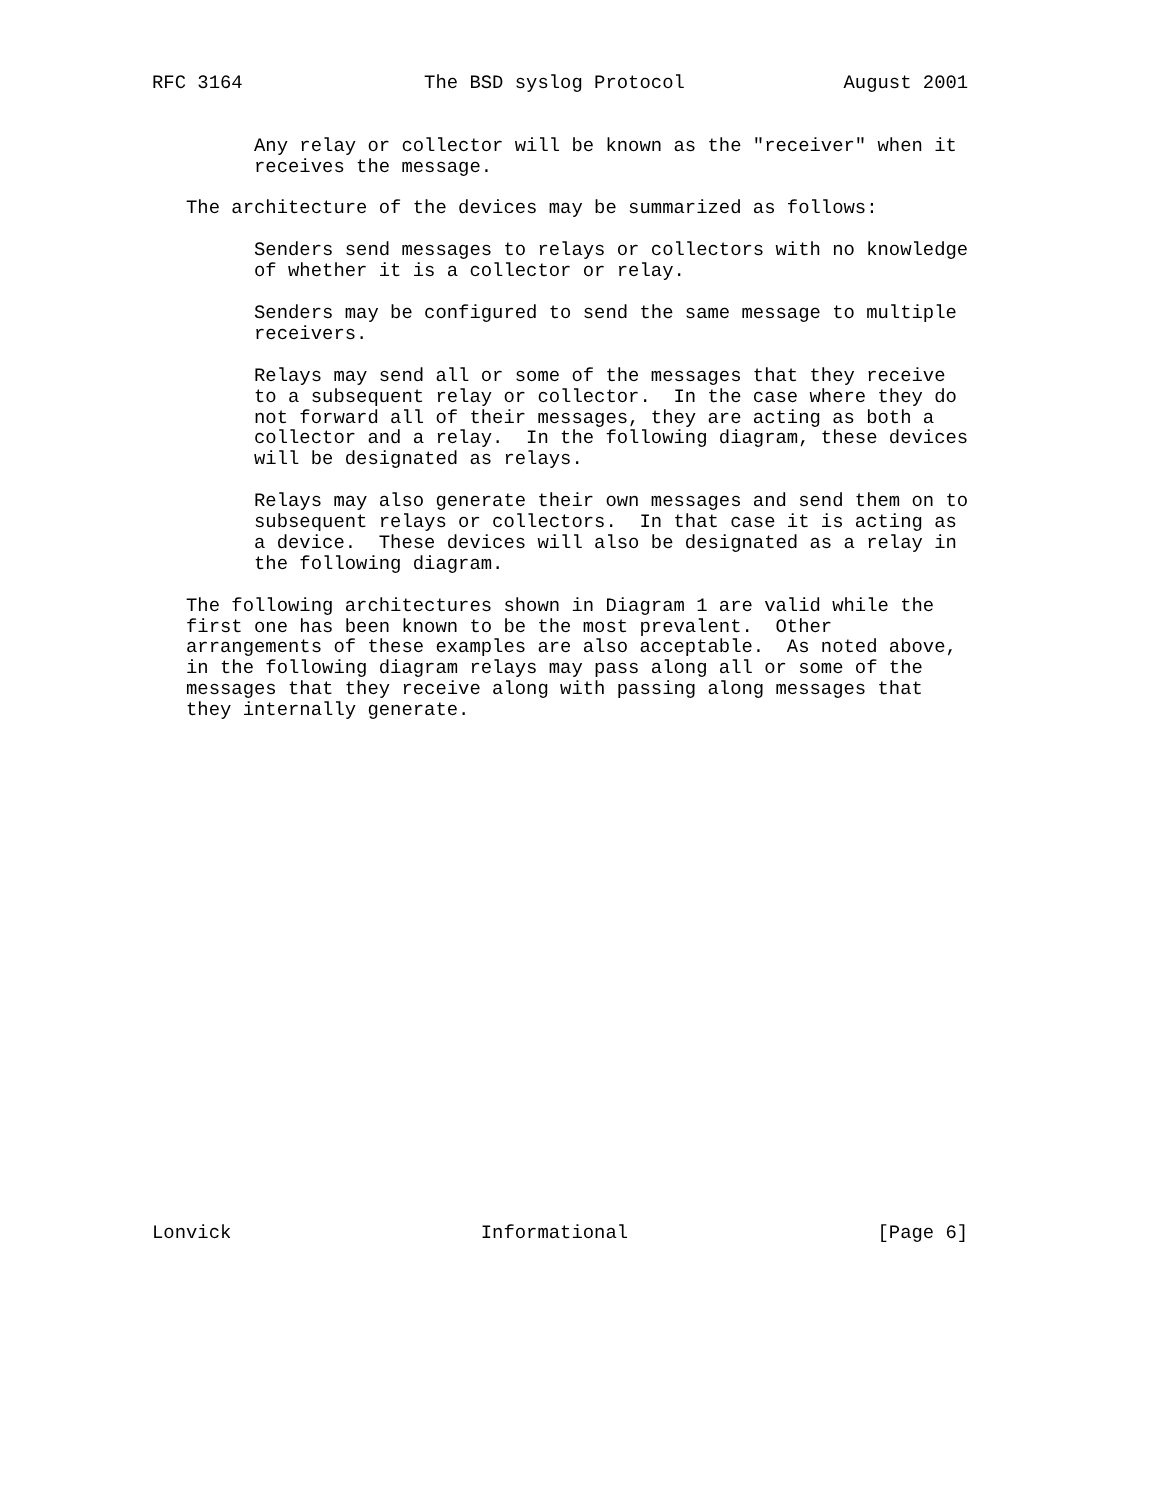RFC 3164                The BSD syslog Protocol              August 2001


         Any relay or collector will be known as the "receiver" when it
         receives the message.

   The architecture of the devices may be summarized as follows:

         Senders send messages to relays or collectors with no knowledge
         of whether it is a collector or relay.

         Senders may be configured to send the same message to multiple
         receivers.

         Relays may send all or some of the messages that they receive
         to a subsequent relay or collector.  In the case where they do
         not forward all of their messages, they are acting as both a
         collector and a relay.  In the following diagram, these devices
         will be designated as relays.

         Relays may also generate their own messages and send them on to
         subsequent relays or collectors.  In that case it is acting as
         a device.  These devices will also be designated as a relay in
         the following diagram.

   The following architectures shown in Diagram 1 are valid while the
   first one has been known to be the most prevalent.  Other
   arrangements of these examples are also acceptable.  As noted above,
   in the following diagram relays may pass along all or some of the
   messages that they receive along with passing along messages that
   they internally generate.
























Lonvick                      Informational                      [Page 6]